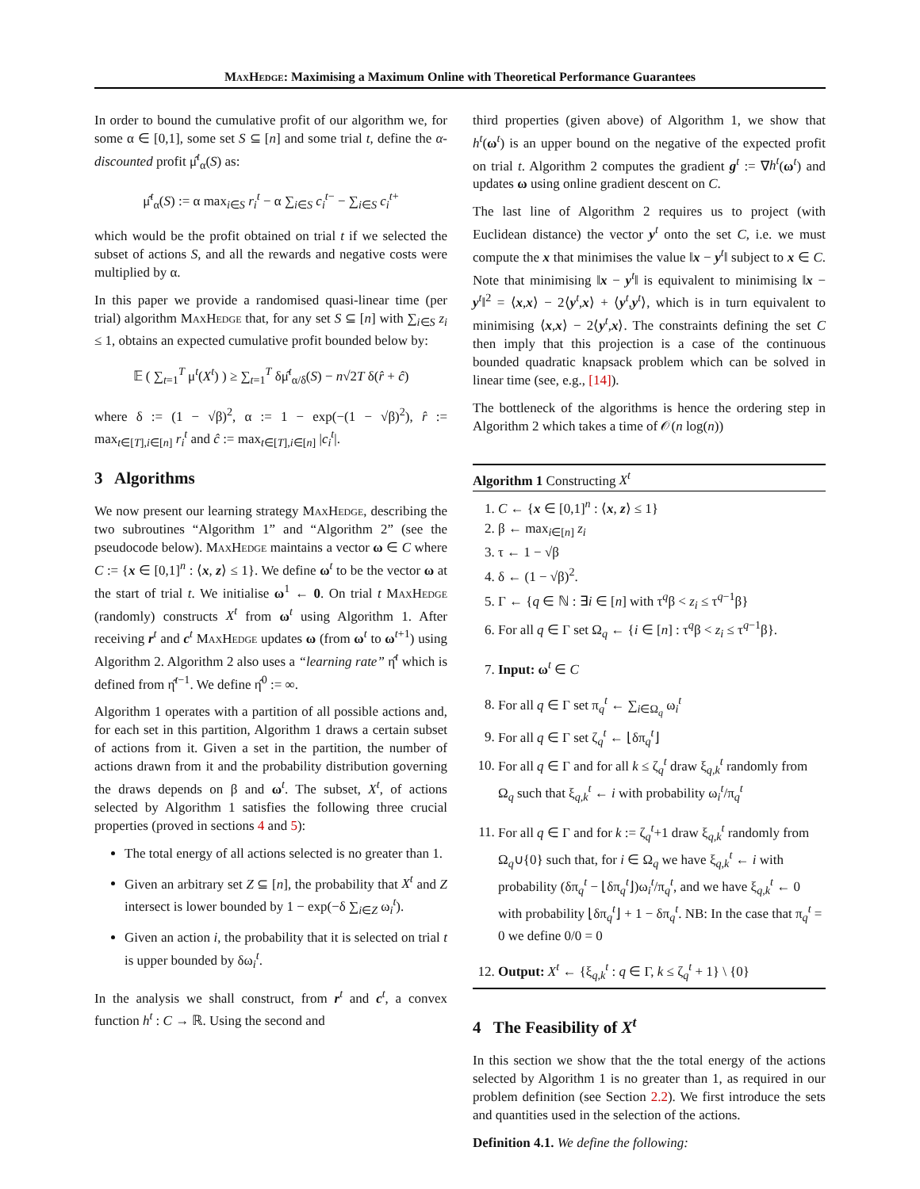MaxHedge: Maximising a Maximum Online with Theoretical Performance Guarantees
In order to bound the cumulative profit of our algorithm we, for some α ∈ [0,1], some set S ⊆ [n] and some trial t, define the α-discounted profit μ̂<sup>t</sup><sub>α</sub>(S) as:
μ̂<sup>t</sup><sub>α</sub>(S) := α max<sub>i∈S</sub> r<sub>i</sub><sup>t</sup> − α ∑<sub>i∈S</sub> c<sub>i</sub><sup>t−</sup> − ∑<sub>i∈S</sub> c<sub>i</sub><sup>t+</sup>
which would be the profit obtained on trial t if we selected the subset of actions S, and all the rewards and negative costs were multiplied by α.
In this paper we provide a randomised quasi-linear time (per trial) algorithm MaxHedge that, for any set S ⊆ [n] with ∑<sub>i∈S</sub> z<sub>i</sub> ≤ 1, obtains an expected cumulative profit bounded below by:
𝔼 ( ∑<sub>t=1</sub><sup>T</sup> μ<sup>t</sup>(X<sup>t</sup>) ) ≥ ∑<sub>t=1</sub><sup>T</sup> δμ̂<sup>t</sup><sub>α/δ</sub>(S) − n√2T δ(r̂ + ĉ)
where δ := (1 − √β)<sup>2</sup>, α := 1 − exp(−(1 − √β)<sup>2</sup>), r̂ := max<sub>t∈[T],i∈[n]</sub> r<sub>i</sub><sup>t</sup> and ĉ := max<sub>t∈[T],i∈[n]</sub> |c<sub>i</sub><sup>t</sup>|.
3 Algorithms
We now present our learning strategy MaxHedge, describing the two subroutines “Algorithm 1” and “Algorithm 2” (see the pseudocode below). MaxHedge maintains a vector ω ∈ C where C := {x ∈ [0,1]<sup>n</sup> : ⟨x, z⟩ ≤ 1}. We define ω<sup>t</sup> to be the vector ω at the start of trial t. We initialise ω<sup>1</sup> ← 0. On trial t MaxHedge (randomly) constructs X<sup>t</sup> from ω<sup>t</sup> using Algorithm 1. After receiving r<sup>t</sup> and c<sup>t</sup> MaxHedge updates ω (from ω<sup>t</sup> to ω<sup>t+1</sup>) using Algorithm 2. Algorithm 2 also uses a “learning rate” η̂<sup>t</sup> which is defined from η̂<sup>t−1</sup>. We define η̂<sup>0</sup> := ∞.
Algorithm 1 operates with a partition of all possible actions and, for each set in this partition, Algorithm 1 draws a certain subset of actions from it. Given a set in the partition, the number of actions drawn from it and the probability distribution governing the draws depends on β and ω<sup>t</sup>. The subset, X<sup>t</sup>, of actions selected by Algorithm 1 satisfies the following three crucial properties (proved in sections 4 and 5):
The total energy of all actions selected is no greater than 1.
Given an arbitrary set Z ⊆ [n], the probability that X<sup>t</sup> and Z intersect is lower bounded by 1 − exp(−δ ∑<sub>i∈Z</sub> ω<sub>i</sub><sup>t</sup>).
Given an action i, the probability that it is selected on trial t is upper bounded by δω<sub>i</sub><sup>t</sup>.
In the analysis we shall construct, from r<sup>t</sup> and c<sup>t</sup>, a convex function h<sup>t</sup> : C → ℝ. Using the second and
third properties (given above) of Algorithm 1, we show that h<sup>t</sup>(ω<sup>t</sup>) is an upper bound on the negative of the expected profit on trial t. Algorithm 2 computes the gradient g<sup>t</sup> := ∇h<sup>t</sup>(ω<sup>t</sup>) and updates ω using online gradient descent on C.
The last line of Algorithm 2 requires us to project (with Euclidean distance) the vector y<sup>t</sup> onto the set C, i.e. we must compute the x that minimises the value ‖x − y<sup>t</sup>‖ subject to x ∈ C. Note that minimising ‖x − y<sup>t</sup>‖ is equivalent to minimising ‖x − y<sup>t</sup>‖<sup>2</sup> = ⟨x,x⟩ − 2⟨y<sup>t</sup>,x⟩ + ⟨y<sup>t</sup>,y<sup>t</sup>⟩, which is in turn equivalent to minimising ⟨x,x⟩ − 2⟨y<sup>t</sup>,x⟩. The constraints defining the set C then imply that this projection is a case of the continuous bounded quadratic knapsack problem which can be solved in linear time (see, e.g., [14]).
The bottleneck of the algorithms is hence the ordering step in Algorithm 2 which takes a time of 𝒪(n log(n))
Algorithm 1 Constructing X<sup>t</sup>
1. C ← {x ∈ [0,1]<sup>n</sup> : ⟨x, z⟩ ≤ 1}
2. β ← max<sub>i∈[n]</sub> z<sub>i</sub>
3. τ ← 1 − √β
4. δ ← (1 − √β)<sup>2</sup>.
5. Γ ← {q ∈ ℕ : ∃i ∈ [n] with τ<sup>q</sup>β < z<sub>i</sub> ≤ τ<sup>q−1</sup>β}
6. For all q ∈ Γ set Ω<sub>q</sub> ← {i ∈ [n] : τ<sup>q</sup>β < z<sub>i</sub> ≤ τ<sup>q−1</sup>β}.
7. Input: ω<sup>t</sup> ∈ C
8. For all q ∈ Γ set π<sub>q</sub><sup>t</sup> ← ∑<sub>i∈Ω<sub>q</sub></sub> ω<sub>i</sub><sup>t</sup>
9. For all q ∈ Γ set ζ<sub>q</sub><sup>t</sup> ← ⌊δπ<sub>q</sub><sup>t</sup>⌋
10. For all q ∈ Γ and for all k ≤ ζ<sub>q</sub><sup>t</sup> draw ξ<sub>q,k</sub><sup>t</sup> randomly from Ω<sub>q</sub> such that ξ<sub>q,k</sub><sup>t</sup> ← i with probability ω<sub>i</sub><sup>t</sup>/π<sub>q</sub><sup>t</sup>
11. For all q ∈ Γ and for k := ζ<sub>q</sub><sup>t</sup>+1 draw ξ<sub>q,k</sub><sup>t</sup> randomly from Ω<sub>q</sub>∪{0} such that, for i ∈ Ω<sub>q</sub> we have ξ<sub>q,k</sub><sup>t</sup> ← i with probability (δπ<sub>q</sub><sup>t</sup> − ⌊δπ<sub>q</sub><sup>t</sup>⌋)ω<sub>i</sub><sup>t</sup>/π<sub>q</sub><sup>t</sup>, and we have ξ<sub>q,k</sub><sup>t</sup> ← 0 with probability ⌊δπ<sub>q</sub><sup>t</sup>⌋ + 1 − δπ<sub>q</sub><sup>t</sup>. NB: In the case that π<sub>q</sub><sup>t</sup> = 0 we define 0/0 = 0
12. Output: X<sup>t</sup> ← {ξ<sub>q,k</sub><sup>t</sup> : q ∈ Γ, k ≤ ζ<sub>q</sub><sup>t</sup> + 1} \ {0}
4 The Feasibility of X<sup>t</sup>
In this section we show that the the total energy of the actions selected by Algorithm 1 is no greater than 1, as required in our problem definition (see Section 2.2). We first introduce the sets and quantities used in the selection of the actions.
Definition 4.1. We define the following: